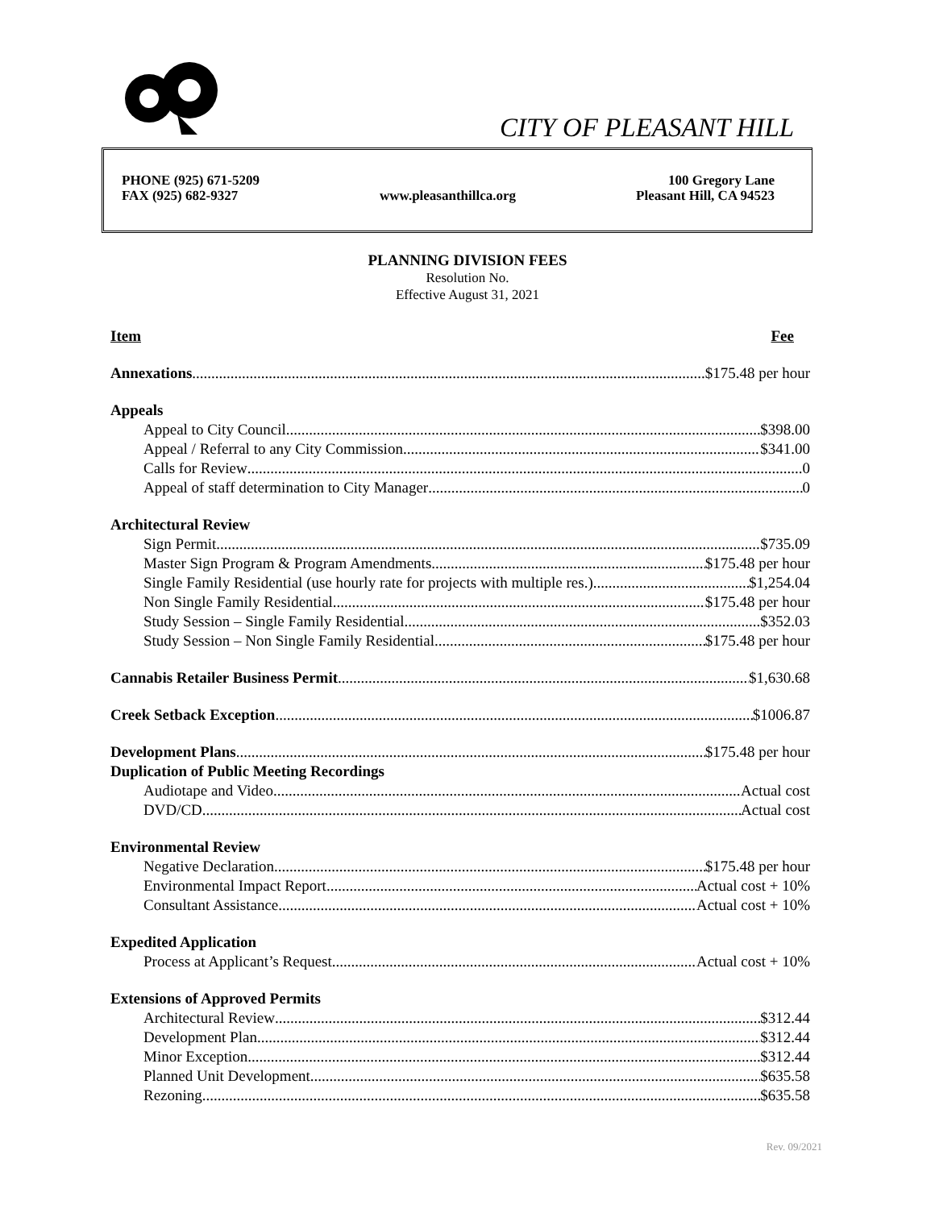CITY OF PLEASANT HILL
PHONE (925) 671-5209
FAX (925) 682-9327
www.pleasanthillca.org 100 Gregory Lane
Pleasant Hill, CA 94523
PLANNING DIVISION FEES
Resolution No.
Effective August 31, 2021
Item Fee
Annexations $175.48 per hour
Appeals
Appeal to City Council $398.00
Appeal / Referral to any City Commission $341.00
Calls for Review 0
Appeal of staff determination to City Manager 0
Architectural Review
Sign Permit $735.09
Master Sign Program & Program Amendments $175.48 per hour
Single Family Residential (use hourly rate for projects with multiple res.) $1,254.04
Non Single Family Residential $175.48 per hour
Study Session – Single Family Residential $352.03
Study Session – Non Single Family Residential $175.48 per hour
Cannabis Retailer Business Permit $1,630.68
Creek Setback Exception $1006.87
Development Plans $175.48 per hour
Duplication of Public Meeting Recordings
Audiotape and Video Actual cost
DVD/CD Actual cost
Environmental Review
Negative Declaration $175.48 per hour
Environmental Impact Report Actual cost + 10%
Consultant Assistance Actual cost + 10%
Expedited Application
Process at Applicant’s Request Actual cost + 10%
Extensions of Approved Permits
Architectural Review $312.44
Development Plan $312.44
Minor Exception $312.44
Planned Unit Development $635.58
Rezoning $635.58
Rev. 09/2021